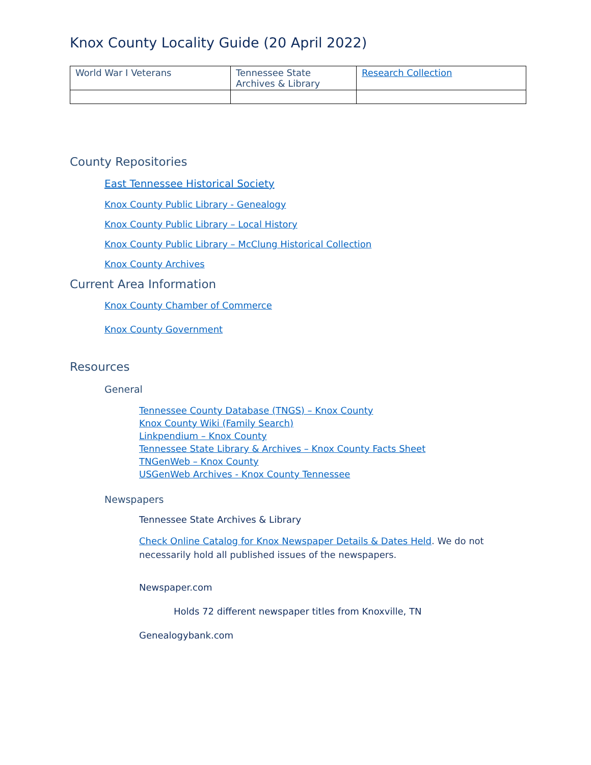Knox County Locality Guide (20 April 2022)
| World War I Veterans | Tennessee State Archives & Library | Research Collection |
County Repositories
East Tennessee Historical Society
Knox County Public Library - Genealogy
Knox County Public Library – Local History
Knox County Public Library – McClung Historical Collection
Knox County Archives
Current Area Information
Knox County Chamber of Commerce
Knox County Government
Resources
General
Tennessee County Database (TNGS) – Knox County
Knox County Wiki (Family Search)
Linkpendium – Knox County
Tennessee State Library & Archives – Knox County Facts Sheet
TNGenWeb – Knox County
USGenWeb Archives - Knox County Tennessee
Newspapers
Tennessee State Archives & Library
Check Online Catalog for Knox Newspaper Details & Dates Held. We do not necessarily hold all published issues of the newspapers.
Newspaper.com
Holds 72 different newspaper titles from Knoxville, TN
Genealogybank.com